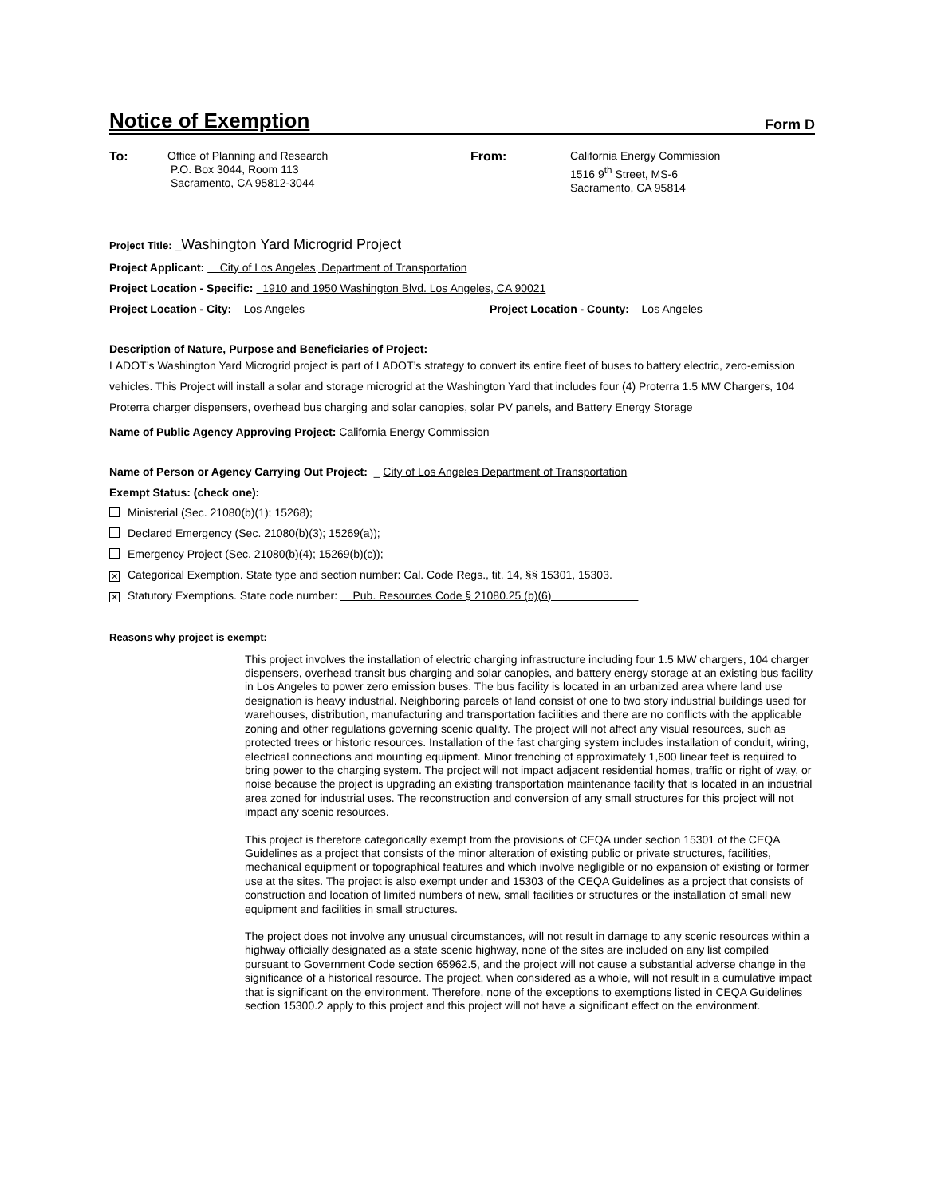Notice of Exemption
Form D
To: Office of Planning and Research
P.O. Box 3044, Room 113
Sacramento, CA 95812-3044
From: California Energy Commission
1516 9<sup>th</sup> Street, MS-6
Sacramento, CA 95814
Project Title: _Washington Yard Microgrid Project
Project Applicant: City of Los Angeles, Department of Transportation
Project Location - Specific: 1910 and 1950 Washington Blvd. Los Angeles, CA 90021
Project Location - City: Los Angeles Project Location - County: Los Angeles
Description of Nature, Purpose and Beneficiaries of Project:
LADOT’s Washington Yard Microgrid project is part of LADOT’s strategy to convert its entire fleet of buses to battery electric, zero-emission vehicles. This Project will install a solar and storage microgrid at the Washington Yard that includes four (4) Proterra 1.5 MW Chargers, 104 Proterra charger dispensers, overhead bus charging and solar canopies, solar PV panels, and Battery Energy Storage
Name of Public Agency Approving Project: California Energy Commission
Name of Person or Agency Carrying Out Project: _ City of Los Angeles Department of Transportation
Exempt Status: (check one):
Ministerial (Sec. 21080(b)(1); 15268);
Declared Emergency (Sec. 21080(b)(3); 15269(a));
Emergency Project (Sec. 21080(b)(4); 15269(b)(c));
✕ Categorical Exemption. State type and section number: Cal. Code Regs., tit. 14, §§ 15301, 15303.
✕ Statutory Exemptions. State code number: Pub. Resources Code § 21080.25 (b)(6)
Reasons why project is exempt:
This project involves the installation of electric charging infrastructure including four 1.5 MW chargers, 104 charger dispensers, overhead transit bus charging and solar canopies, and battery energy storage at an existing bus facility in Los Angeles to power zero emission buses. The bus facility is located in an urbanized area where land use designation is heavy industrial. Neighboring parcels of land consist of one to two story industrial buildings used for warehouses, distribution, manufacturing and transportation facilities and there are no conflicts with the applicable zoning and other regulations governing scenic quality. The project will not affect any visual resources, such as protected trees or historic resources. Installation of the fast charging system includes installation of conduit, wiring, electrical connections and mounting equipment. Minor trenching of approximately 1,600 linear feet is required to bring power to the charging system. The project will not impact adjacent residential homes, traffic or right of way, or noise because the project is upgrading an existing transportation maintenance facility that is located in an industrial area zoned for industrial uses. The reconstruction and conversion of any small structures for this project will not impact any scenic resources.
This project is therefore categorically exempt from the provisions of CEQA under section 15301 of the CEQA Guidelines as a project that consists of the minor alteration of existing public or private structures, facilities, mechanical equipment or topographical features and which involve negligible or no expansion of existing or former use at the sites. The project is also exempt under and 15303 of the CEQA Guidelines as a project that consists of construction and location of limited numbers of new, small facilities or structures or the installation of small new equipment and facilities in small structures.
The project does not involve any unusual circumstances, will not result in damage to any scenic resources within a highway officially designated as a state scenic highway, none of the sites are included on any list compiled pursuant to Government Code section 65962.5, and the project will not cause a substantial adverse change in the significance of a historical resource. The project, when considered as a whole, will not result in a cumulative impact that is significant on the environment. Therefore, none of the exceptions to exemptions listed in CEQA Guidelines section 15300.2 apply to this project and this project will not have a significant effect on the environment.